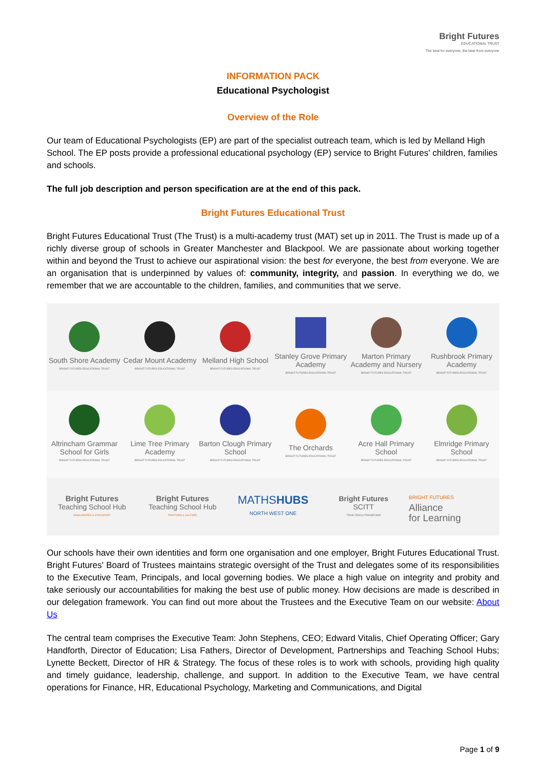Bright Futures
EDUCATIONAL TRUST
The best for everyone, the best from everyone
INFORMATION PACK
Educational Psychologist
Overview of the Role
Our team of Educational Psychologists (EP) are part of the specialist outreach team, which is led by Melland High School. The EP posts provide a professional educational psychology (EP) service to Bright Futures' children, families and schools.
The full job description and person specification are at the end of this pack.
Bright Futures Educational Trust
Bright Futures Educational Trust (The Trust) is a multi-academy trust (MAT) set up in 2011. The Trust is made up of a richly diverse group of schools in Greater Manchester and Blackpool. We are passionate about working together within and beyond the Trust to achieve our aspirational vision: the best for everyone, the best from everyone. We are an organisation that is underpinned by values of: community, integrity, and passion. In everything we do, we remember that we are accountable to the children, families, and communities that we serve.
South Shore Academy
BRIGHT FUTURES EDUCATIONAL TRUST
Cedar Mount Academy
BRIGHT FUTURES EDUCATIONAL TRUST
Melland High School
BRIGHT FUTURES EDUCATIONAL TRUST
Stanley Grove Primary Academy
BRIGHT FUTURES EDUCATIONAL TRUST
Marton Primary Academy and Nursery
BRIGHT FUTURES EDUCATIONAL TRUST
Rushbrook Primary Academy
BRIGHT FUTURES EDUCATIONAL TRUST
Altrincham Grammar School for Girls
BRIGHT FUTURES EDUCATIONAL TRUST
Lime Tree Primary Academy
BRIGHT FUTURES EDUCATIONAL TRUST
Barton Clough Primary School
BRIGHT FUTURES EDUCATIONAL TRUST
The Orchards
BRIGHT FUTURES EDUCATIONAL TRUST
Acre Hall Primary School
BRIGHT FUTURES EDUCATIONAL TRUST
Elmridge Primary School
BRIGHT FUTURES EDUCATIONAL TRUST
Bright Futures
Teaching School Hub
MANCHESTER & STOCKPORT
Bright Futures
Teaching School Hub
TRAFFORD & SALFORD
MATHSHUBS
NORTH WEST ONE
Bright Futures
SCITT
TRAIN TEACH TRANSFORM
BRIGHT FUTURES
Alliance
for Learning
Our schools have their own identities and form one organisation and one employer, Bright Futures Educational Trust. Bright Futures' Board of Trustees maintains strategic oversight of the Trust and delegates some of its responsibilities to the Executive Team, Principals, and local governing bodies. We place a high value on integrity and probity and take seriously our accountabilities for making the best use of public money. How decisions are made is described in our delegation framework. You can find out more about the Trustees and the Executive Team on our website: About Us
The central team comprises the Executive Team: John Stephens, CEO; Edward Vitalis, Chief Operating Officer; Gary Handforth, Director of Education; Lisa Fathers, Director of Development, Partnerships and Teaching School Hubs; Lynette Beckett, Director of HR & Strategy. The focus of these roles is to work with schools, providing high quality and timely guidance, leadership, challenge, and support. In addition to the Executive Team, we have central operations for Finance, HR, Educational Psychology, Marketing and Communications, and Digital
Page 1 of 9